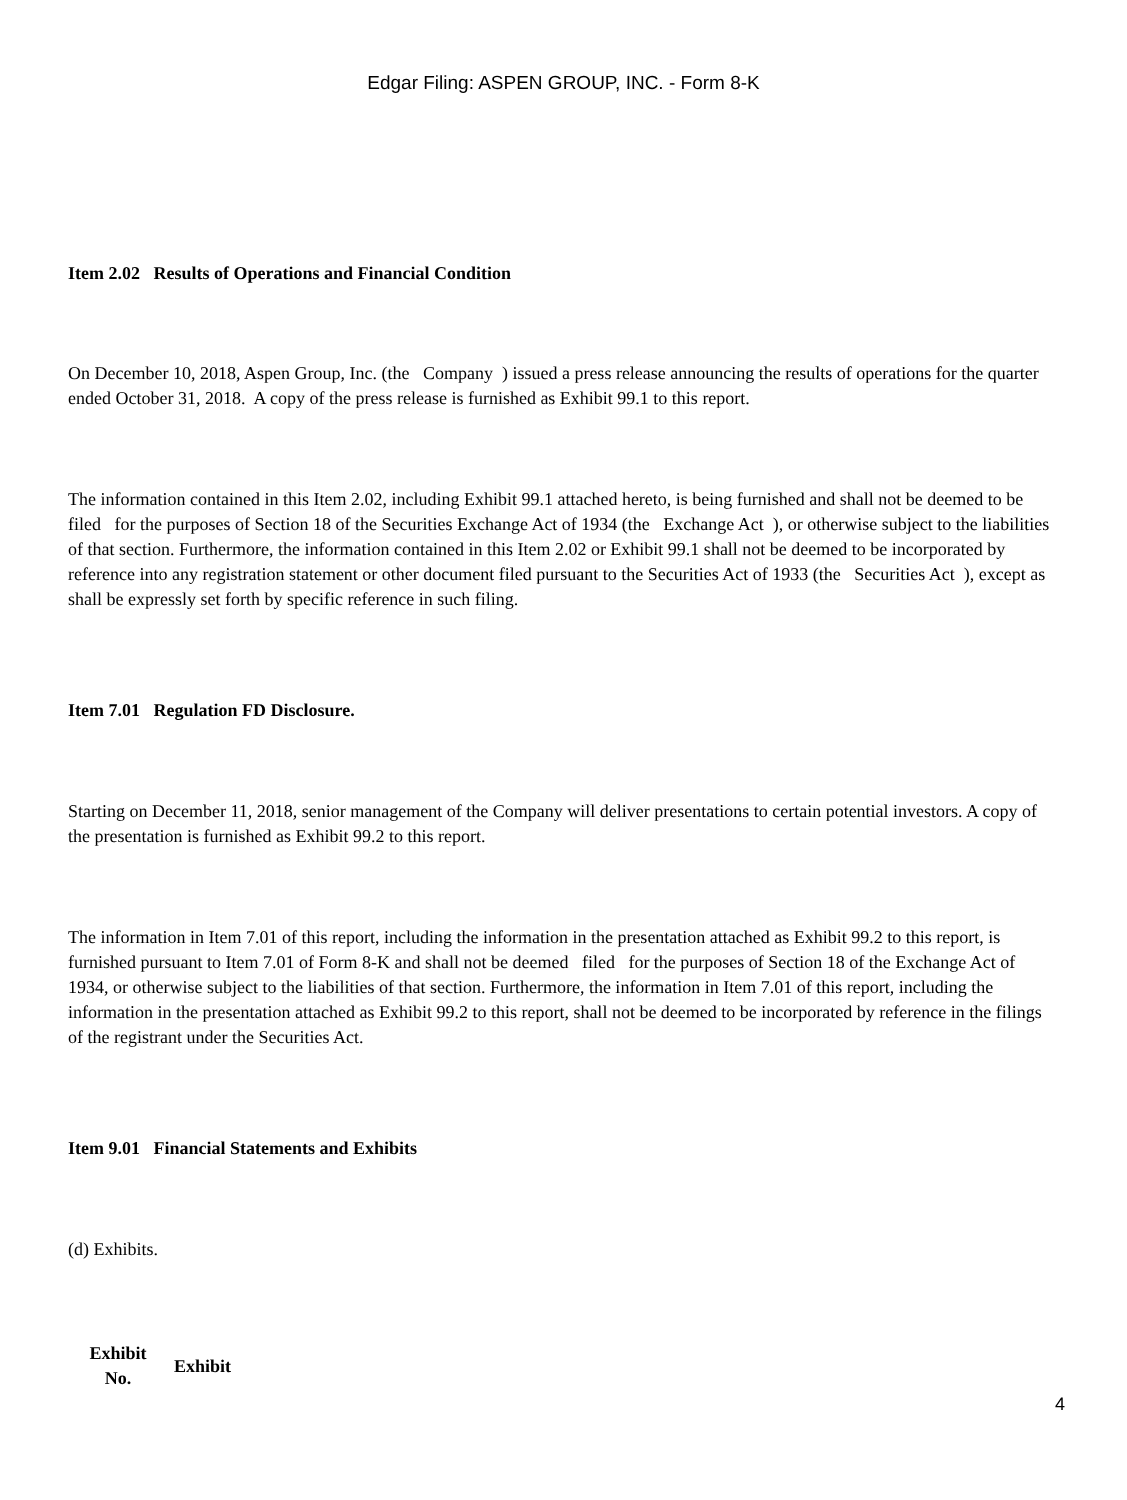Edgar Filing: ASPEN GROUP, INC. - Form 8-K
Item 2.02 Results of Operations and Financial Condition
On December 10, 2018, Aspen Group, Inc. (the Company ) issued a press release announcing the results of operations for the quarter ended October 31, 2018. A copy of the press release is furnished as Exhibit 99.1 to this report.
The information contained in this Item 2.02, including Exhibit 99.1 attached hereto, is being furnished and shall not be deemed to be filed for the purposes of Section 18 of the Securities Exchange Act of 1934 (the Exchange Act ), or otherwise subject to the liabilities of that section. Furthermore, the information contained in this Item 2.02 or Exhibit 99.1 shall not be deemed to be incorporated by reference into any registration statement or other document filed pursuant to the Securities Act of 1933 (the Securities Act ), except as shall be expressly set forth by specific reference in such filing.
Item 7.01 Regulation FD Disclosure.
Starting on December 11, 2018, senior management of the Company will deliver presentations to certain potential investors. A copy of the presentation is furnished as Exhibit 99.2 to this report.
The information in Item 7.01 of this report, including the information in the presentation attached as Exhibit 99.2 to this report, is furnished pursuant to Item 7.01 of Form 8-K and shall not be deemed filed for the purposes of Section 18 of the Exchange Act of 1934, or otherwise subject to the liabilities of that section. Furthermore, the information in Item 7.01 of this report, including the information in the presentation attached as Exhibit 99.2 to this report, shall not be deemed to be incorporated by reference in the filings of the registrant under the Securities Act.
Item 9.01 Financial Statements and Exhibits
(d) Exhibits.
| Exhibit No. | Exhibit |
| --- | --- |
4